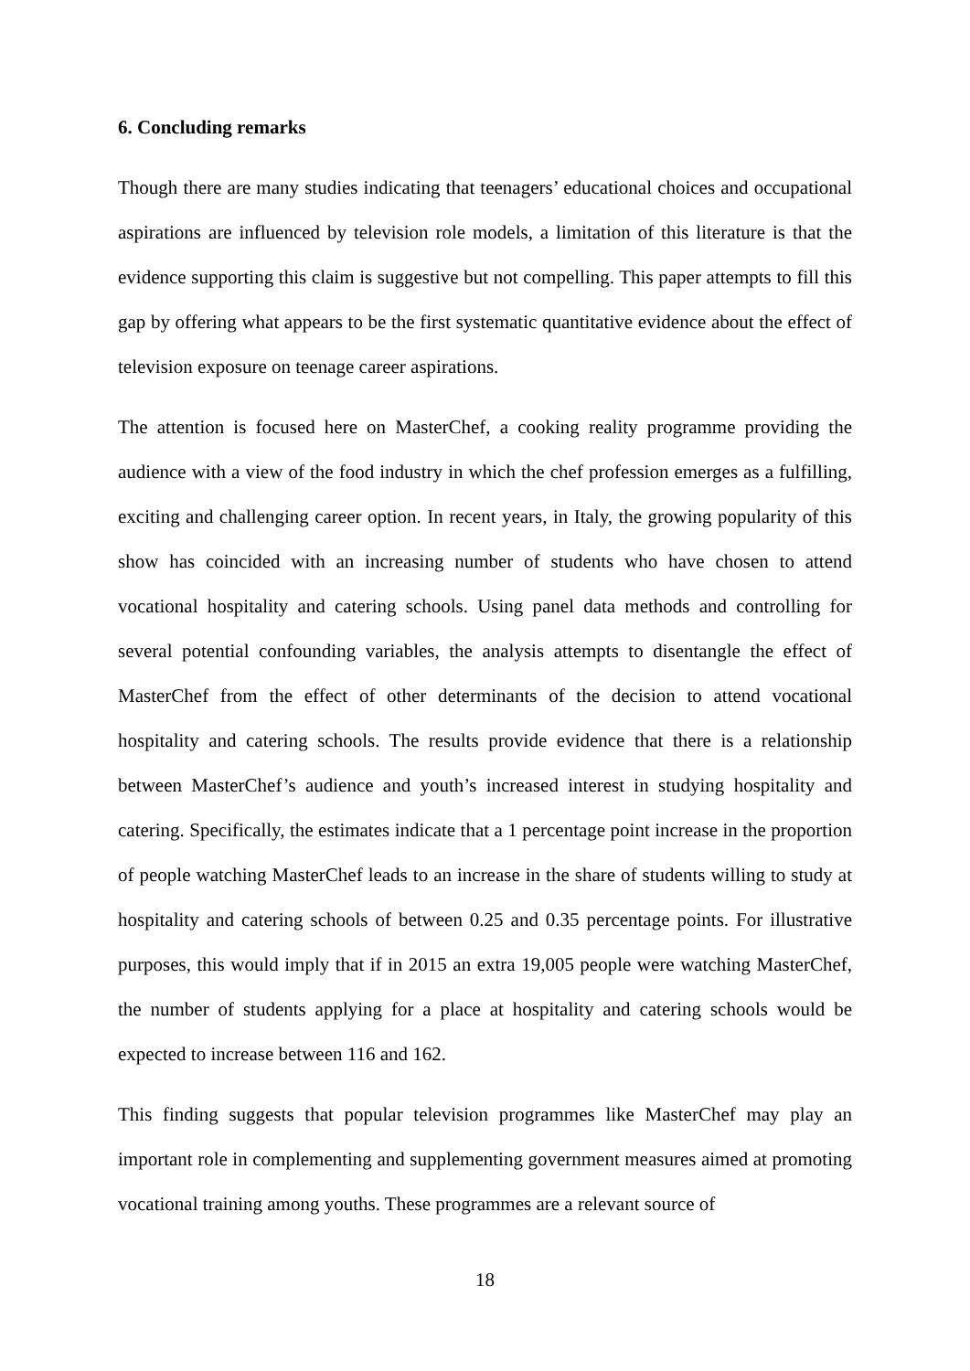6. Concluding remarks
Though there are many studies indicating that teenagers’ educational choices and occupational aspirations are influenced by television role models, a limitation of this literature is that the evidence supporting this claim is suggestive but not compelling. This paper attempts to fill this gap by offering what appears to be the first systematic quantitative evidence about the effect of television exposure on teenage career aspirations.
The attention is focused here on MasterChef, a cooking reality programme providing the audience with a view of the food industry in which the chef profession emerges as a fulfilling, exciting and challenging career option. In recent years, in Italy, the growing popularity of this show has coincided with an increasing number of students who have chosen to attend vocational hospitality and catering schools. Using panel data methods and controlling for several potential confounding variables, the analysis attempts to disentangle the effect of MasterChef from the effect of other determinants of the decision to attend vocational hospitality and catering schools. The results provide evidence that there is a relationship between MasterChef’s audience and youth’s increased interest in studying hospitality and catering. Specifically, the estimates indicate that a 1 percentage point increase in the proportion of people watching MasterChef leads to an increase in the share of students willing to study at hospitality and catering schools of between 0.25 and 0.35 percentage points. For illustrative purposes, this would imply that if in 2015 an extra 19,005 people were watching MasterChef, the number of students applying for a place at hospitality and catering schools would be expected to increase between 116 and 162.
This finding suggests that popular television programmes like MasterChef may play an important role in complementing and supplementing government measures aimed at promoting vocational training among youths. These programmes are a relevant source of
18